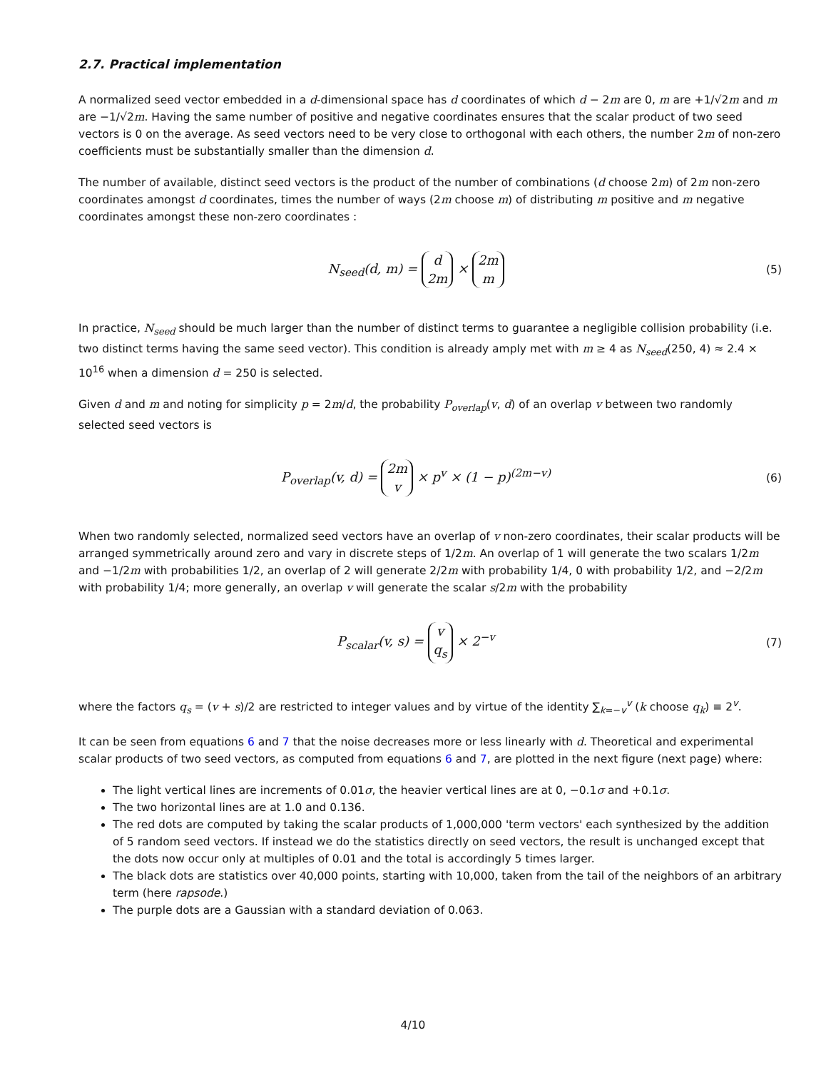2.7. Practical implementation
A normalized seed vector embedded in a d-dimensional space has d coordinates of which d − 2m are 0, m are +1/√2m and m are −1/√2m. Having the same number of positive and negative coordinates ensures that the scalar product of two seed vectors is 0 on the average. As seed vectors need to be very close to orthogonal with each others, the number 2m of non-zero coefficients must be substantially smaller than the dimension d.
The number of available, distinct seed vectors is the product of the number of combinations (d choose 2m) of 2m non-zero coordinates amongst d coordinates, times the number of ways (2m choose m) of distributing m positive and m negative coordinates amongst these non-zero coordinates :
N<sub>seed</sub>(d, m) = d 2m × 2m m
(5)
In practice, N<sub>seed</sub> should be much larger than the number of distinct terms to guarantee a negligible collision probability (i.e. two distinct terms having the same seed vector). This condition is already amply met with m ≥ 4 as N<sub>seed</sub>(250, 4) ≈ 2.4 × 10<sup>16</sup> when a dimension d = 250 is selected.
Given d and m and noting for simplicity p = 2m/d, the probability P<sub>overlap</sub>(v, d) of an overlap v between two randomly selected seed vectors is
P<sub>overlap</sub>(v, d) = 2m v × p<sup>v</sup> × (1 − p)<sup>(2m−v)</sup>
(6)
When two randomly selected, normalized seed vectors have an overlap of v non-zero coordinates, their scalar products will be arranged symmetrically around zero and vary in discrete steps of 1/2m. An overlap of 1 will generate the two scalars 1/2m and −1/2m with probabilities 1/2, an overlap of 2 will generate 2/2m with probability 1/4, 0 with probability 1/2, and −2/2m with probability 1/4; more generally, an overlap v will generate the scalar s/2m with the probability
P<sub>scalar</sub>(v, s) = v q<sub>s</sub> × 2<sup>−v</sup>
(7)
where the factors q<sub>s</sub> = (v + s)/2 are restricted to integer values and by virtue of the identity ∑<sub>k=−v</sub><sup>v</sup> (k choose q<sub>k</sub>) ≡ 2<sup>v</sup>.
It can be seen from equations 6 and 7 that the noise decreases more or less linearly with d. Theoretical and experimental scalar products of two seed vectors, as computed from equations 6 and 7, are plotted in the next figure (next page) where:
The light vertical lines are increments of 0.01σ, the heavier vertical lines are at 0, −0.1σ and +0.1σ.
The two horizontal lines are at 1.0 and 0.136.
The red dots are computed by taking the scalar products of 1,000,000 'term vectors' each synthesized by the addition of 5 random seed vectors. If instead we do the statistics directly on seed vectors, the result is unchanged except that the dots now occur only at multiples of 0.01 and the total is accordingly 5 times larger.
The black dots are statistics over 40,000 points, starting with 10,000, taken from the tail of the neighbors of an arbitrary term (here rapsode.)
The purple dots are a Gaussian with a standard deviation of 0.063.
4/10